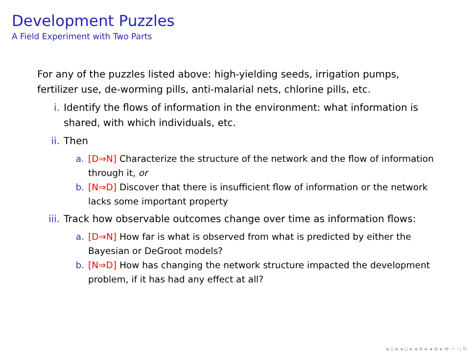Development Puzzles
A Field Experiment with Two Parts
For any of the puzzles listed above: high-yielding seeds, irrigation pumps, fertilizer use, de-worming pills, anti-malarial nets, chlorine pills, etc.
i. Identify the flows of information in the environment: what information is shared, with which individuals, etc.
ii. Then
a. [D⇒N] Characterize the structure of the network and the flow of information through it, or
b. [N⇒D] Discover that there is insufficient flow of information or the network lacks some important property
iii. Track how observable outcomes change over time as information flows:
a. [D⇒N] How far is what is observed from what is predicted by either the Bayesian or DeGroot models?
b. [N⇒D] How has changing the network structure impacted the development problem, if it has had any effect at all?
◂ ▫ ▸ ◂ ▫ ▸ ◂ ≡ ▸ ◂ ≡ ▸ ≡ ∽ ◁ ↻